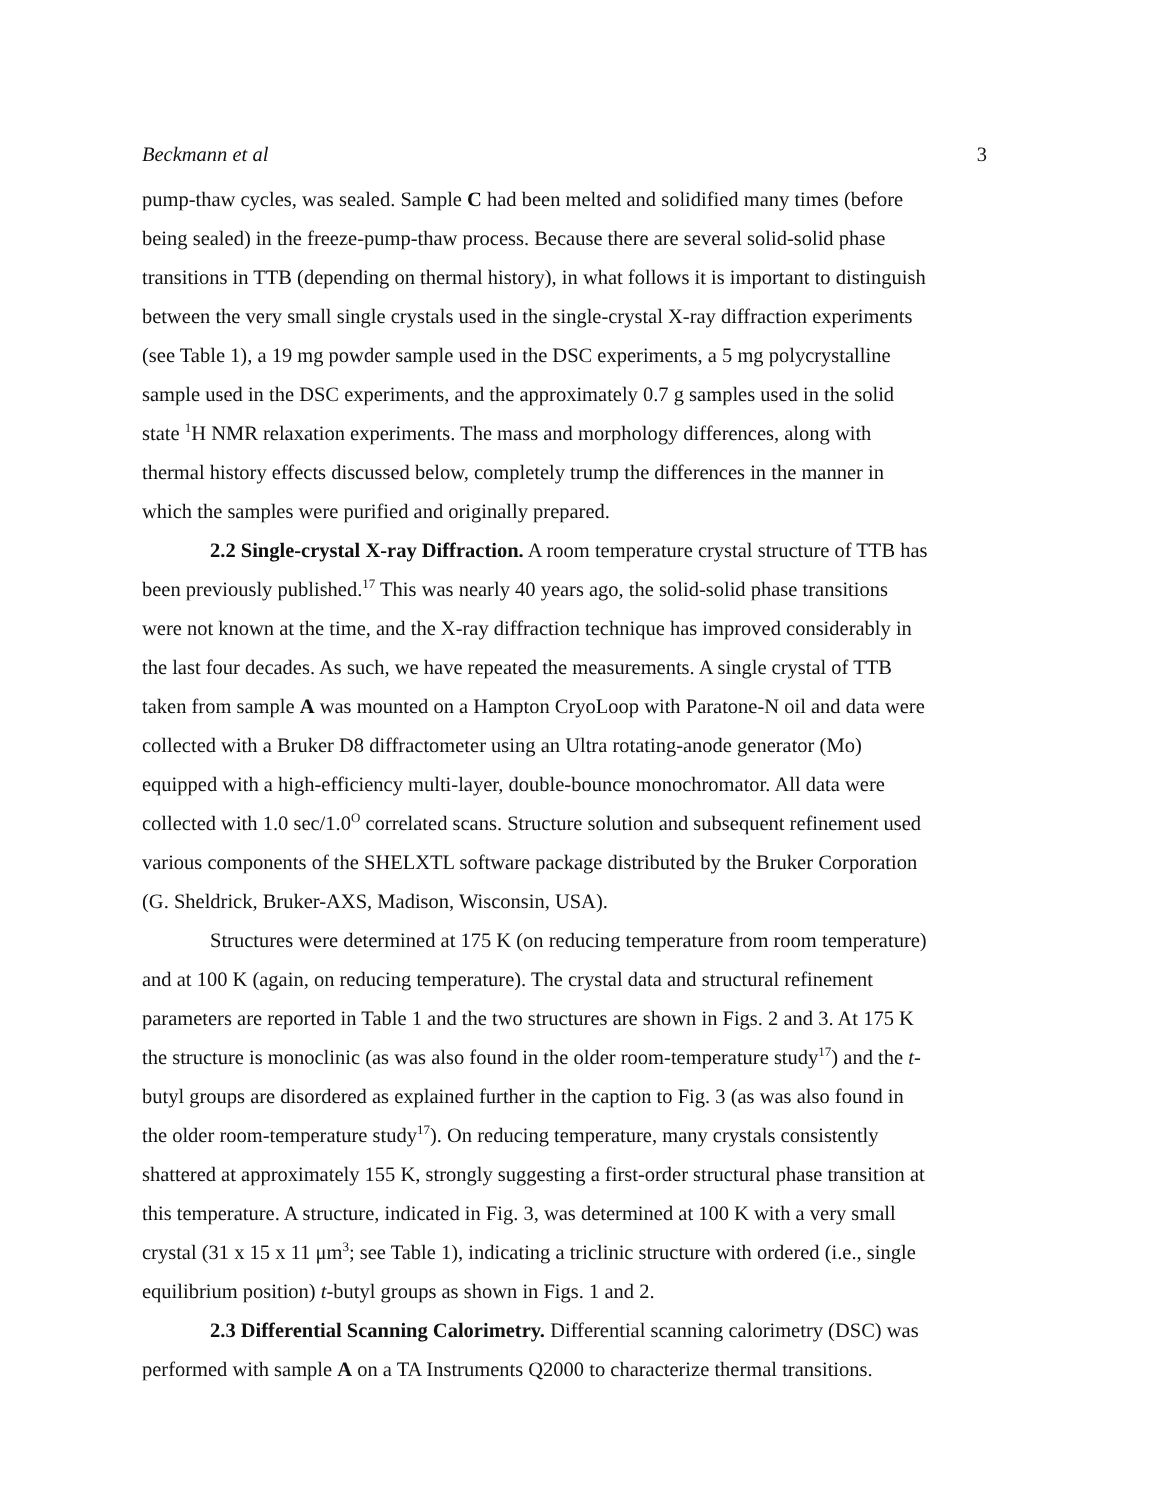Beckmann et al 3
pump-thaw cycles, was sealed. Sample C had been melted and solidified many times (before being sealed) in the freeze-pump-thaw process. Because there are several solid-solid phase transitions in TTB (depending on thermal history), in what follows it is important to distinguish between the very small single crystals used in the single-crystal X-ray diffraction experiments (see Table 1), a 19 mg powder sample used in the DSC experiments, a 5 mg polycrystalline sample used in the DSC experiments, and the approximately 0.7 g samples used in the solid state <sup>1</sup>H NMR relaxation experiments. The mass and morphology differences, along with thermal history effects discussed below, completely trump the differences in the manner in which the samples were purified and originally prepared.
2.2 Single-crystal X-ray Diffraction. A room temperature crystal structure of TTB has been previously published.<sup>17</sup> This was nearly 40 years ago, the solid-solid phase transitions were not known at the time, and the X-ray diffraction technique has improved considerably in the last four decades. As such, we have repeated the measurements. A single crystal of TTB taken from sample A was mounted on a Hampton CryoLoop with Paratone-N oil and data were collected with a Bruker D8 diffractometer using an Ultra rotating-anode generator (Mo) equipped with a high-efficiency multi-layer, double-bounce monochromator. All data were collected with 1.0 sec/1.0<sup>O</sup> correlated scans. Structure solution and subsequent refinement used various components of the SHELXTL software package distributed by the Bruker Corporation (G. Sheldrick, Bruker-AXS, Madison, Wisconsin, USA).
Structures were determined at 175 K (on reducing temperature from room temperature) and at 100 K (again, on reducing temperature). The crystal data and structural refinement parameters are reported in Table 1 and the two structures are shown in Figs. 2 and 3. At 175 K the structure is monoclinic (as was also found in the older room-temperature study<sup>17</sup>) and the t-butyl groups are disordered as explained further in the caption to Fig. 3 (as was also found in the older room-temperature study<sup>17</sup>). On reducing temperature, many crystals consistently shattered at approximately 155 K, strongly suggesting a first-order structural phase transition at this temperature. A structure, indicated in Fig. 3, was determined at 100 K with a very small crystal (31 x 15 x 11 μm<sup>3</sup>; see Table 1), indicating a triclinic structure with ordered (i.e., single equilibrium position) t-butyl groups as shown in Figs. 1 and 2.
2.3 Differential Scanning Calorimetry. Differential scanning calorimetry (DSC) was performed with sample A on a TA Instruments Q2000 to characterize thermal transitions.